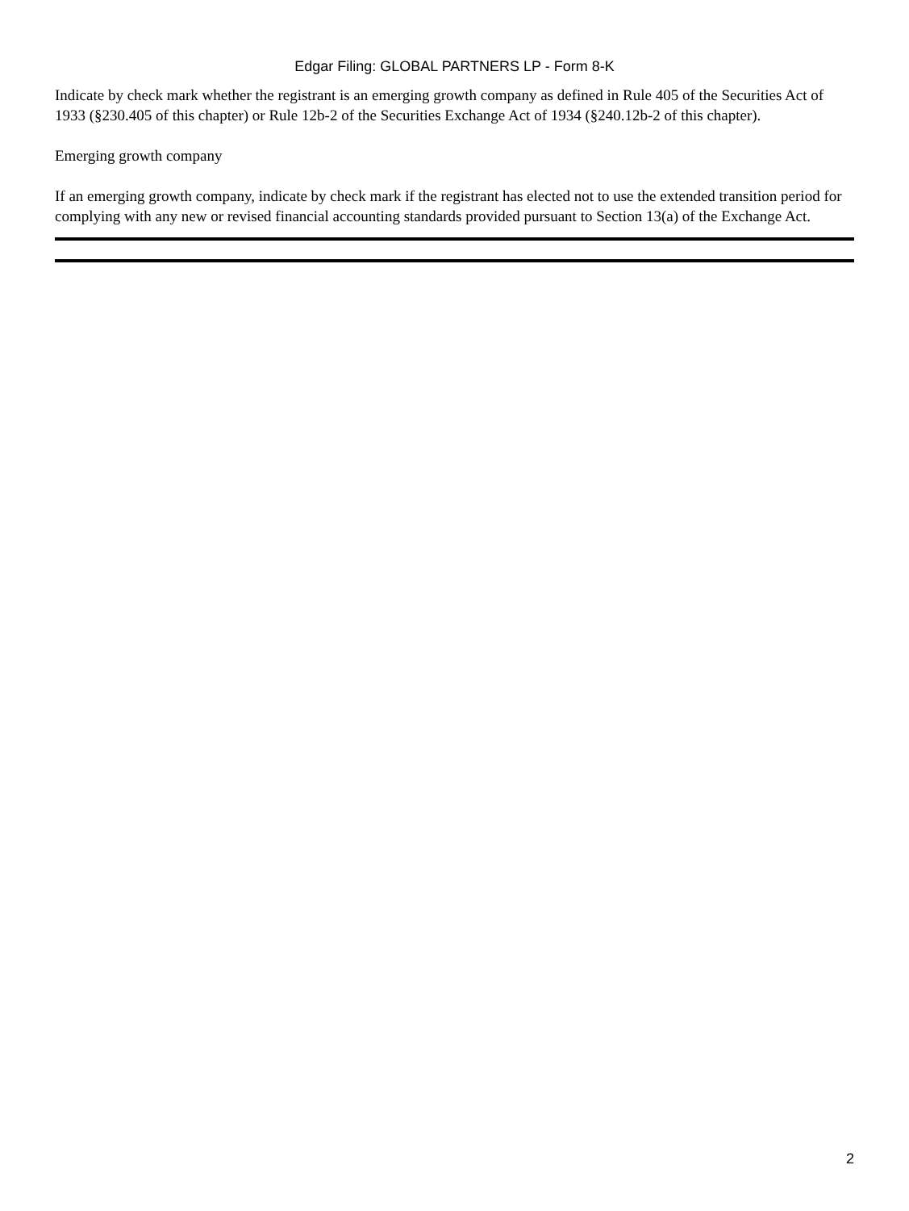Edgar Filing: GLOBAL PARTNERS LP - Form 8-K
Indicate by check mark whether the registrant is an emerging growth company as defined in Rule 405 of the Securities Act of 1933 (§230.405 of this chapter) or Rule 12b-2 of the Securities Exchange Act of 1934 (§240.12b-2 of this chapter).
Emerging growth company
If an emerging growth company, indicate by check mark if the registrant has elected not to use the extended transition period for complying with any new or revised financial accounting standards provided pursuant to Section 13(a) of the Exchange Act.
2